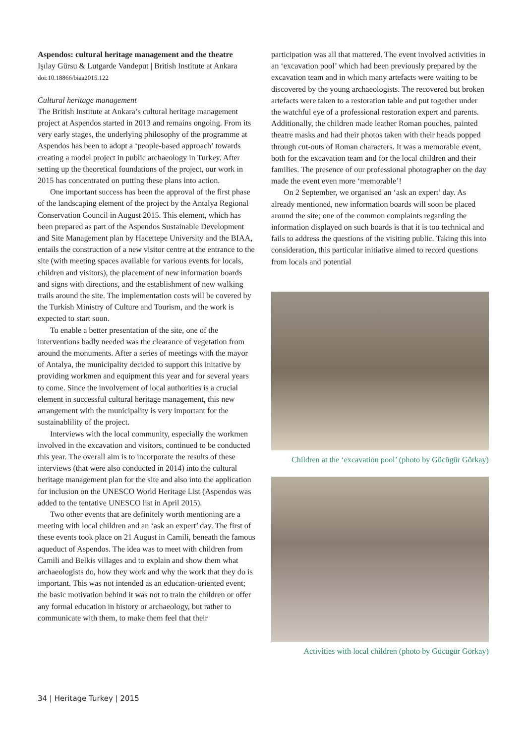Aspendos: cultural heritage management and the theatre
Işılay Gürsu & Lutgarde Vandeput | British Institute at Ankara
doi:10.18866/biaa2015.122
Cultural heritage management
The British Institute at Ankara’s cultural heritage management project at Aspendos started in 2013 and remains ongoing. From its very early stages, the underlying philosophy of the programme at Aspendos has been to adopt a ‘people-based approach’ towards creating a model project in public archaeology in Turkey. After setting up the theoretical foundations of the project, our work in 2015 has concentrated on putting these plans into action.
One important success has been the approval of the first phase of the landscaping element of the project by the Antalya Regional Conservation Council in August 2015. This element, which has been prepared as part of the Aspendos Sustainable Development and Site Management plan by Hacettepe University and the BIAA, entails the construction of a new visitor centre at the entrance to the site (with meeting spaces available for various events for locals, children and visitors), the placement of new information boards and signs with directions, and the establishment of new walking trails around the site. The implementation costs will be covered by the Turkish Ministry of Culture and Tourism, and the work is expected to start soon.
To enable a better presentation of the site, one of the interventions badly needed was the clearance of vegetation from around the monuments. After a series of meetings with the mayor of Antalya, the municipality decided to support this initative by providing workmen and equipment this year and for several years to come. Since the involvement of local authorities is a crucial element in successful cultural heritage management, this new arrangement with the municipality is very important for the sustainablility of the project.
Interviews with the local community, especially the workmen involved in the excavation and visitors, continued to be conducted this year. The overall aim is to incorporate the results of these interviews (that were also conducted in 2014) into the cultural heritage management plan for the site and also into the application for inclusion on the UNESCO World Heritage List (Aspendos was added to the tentative UNESCO list in April 2015).
Two other events that are definitely worth mentioning are a meeting with local children and an ‘ask an expert’ day. The first of these events took place on 21 August in Camili, beneath the famous aqueduct of Aspendos. The idea was to meet with children from Camili and Belkis villages and to explain and show them what archaeologists do, how they work and why the work that they do is important. This was not intended as an education-oriented event; the basic motivation behind it was not to train the children or offer any formal education in history or archaeology, but rather to communicate with them, to make them feel that their
participation was all that mattered. The event involved activities in an ‘excavation pool’ which had been previously prepared by the excavation team and in which many artefacts were waiting to be discovered by the young archaeologists. The recovered but broken artefacts were taken to a restoration table and put together under the watchful eye of a professional restoration expert and parents. Additionally, the children made leather Roman pouches, painted theatre masks and had their photos taken with their heads popped through cut-outs of Roman characters. It was a memorable event, both for the excavation team and for the local children and their families. The presence of our professional photographer on the day made the event even more ‘memorable’!
On 2 September, we organised an ‘ask an expert’ day. As already mentioned, new information boards will soon be placed around the site; one of the common complaints regarding the information displayed on such boards is that it is too technical and fails to address the questions of the visiting public. Taking this into consideration, this particular initiative aimed to record questions from locals and potential
Children at the ‘excavation pool’ (photo by Gücügür Görkay)
Activities with local children (photo by Gücügür Görkay)
34 | Heritage Turkey | 2015